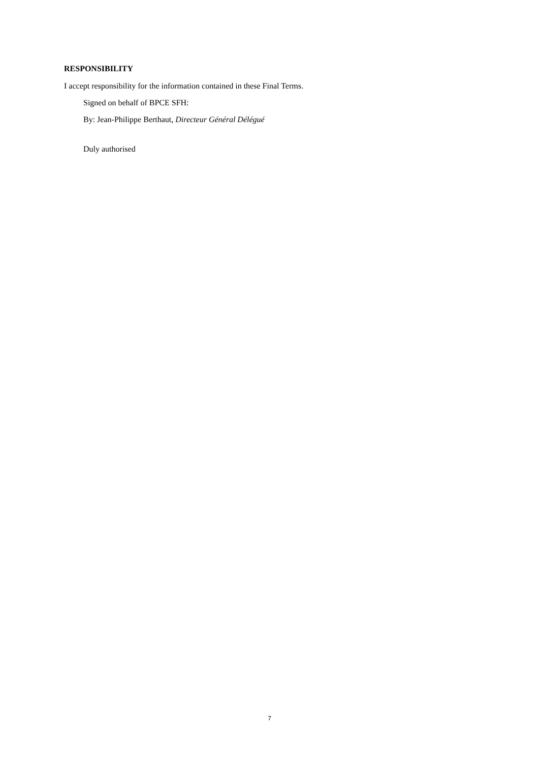RESPONSIBILITY
I accept responsibility for the information contained in these Final Terms.
Signed on behalf of BPCE SFH:
By: Jean-Philippe Berthaut, Directeur Général Délégué
Duly authorised
7